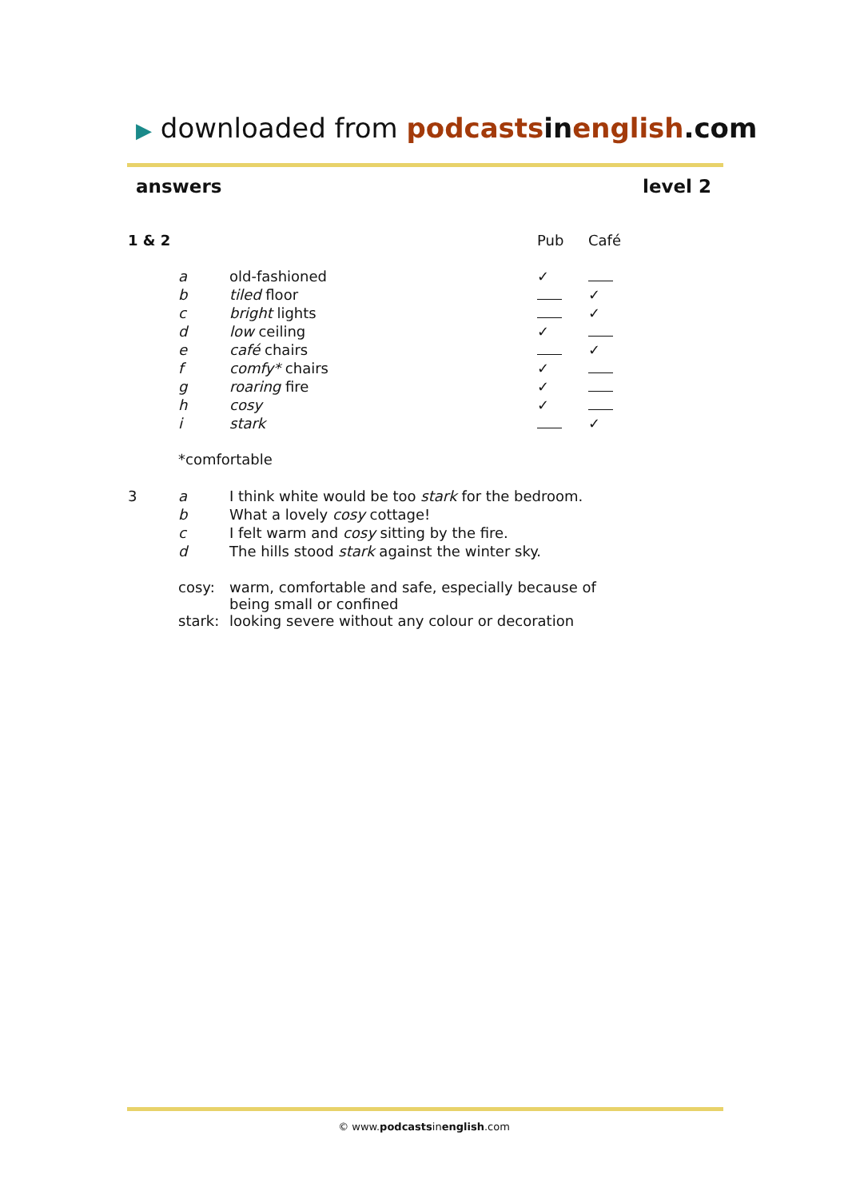▶ downloaded from podcasts in english.com
answers level 2
| 1 & 2 | | | Pub | Café |
| | a | old-fashioned | ✓ | |
| | b | tiled floor | | ✓ |
| | c | bright lights | | ✓ |
| | d | low ceiling | ✓ | |
| | e | café chairs | | ✓ |
| | f | comfy* chairs | ✓ | |
| | g | roaring fire | ✓ | |
| | h | cosy | ✓ | |
| | i | stark | | ✓ |
| | *comfortable | | | |
| 3 | a | I think white would be too stark for the bedroom. | | |
| | b | What a lovely cosy cottage! | | |
| | c | I felt warm and cosy sitting by the fire. | | |
| | d | The hills stood stark against the winter sky. | | |
| | cosy: | warm, comfortable and safe, especially because of being small or confined | | |
| | stark: | looking severe without any colour or decoration | | |
© www.podcastsinenglish.com